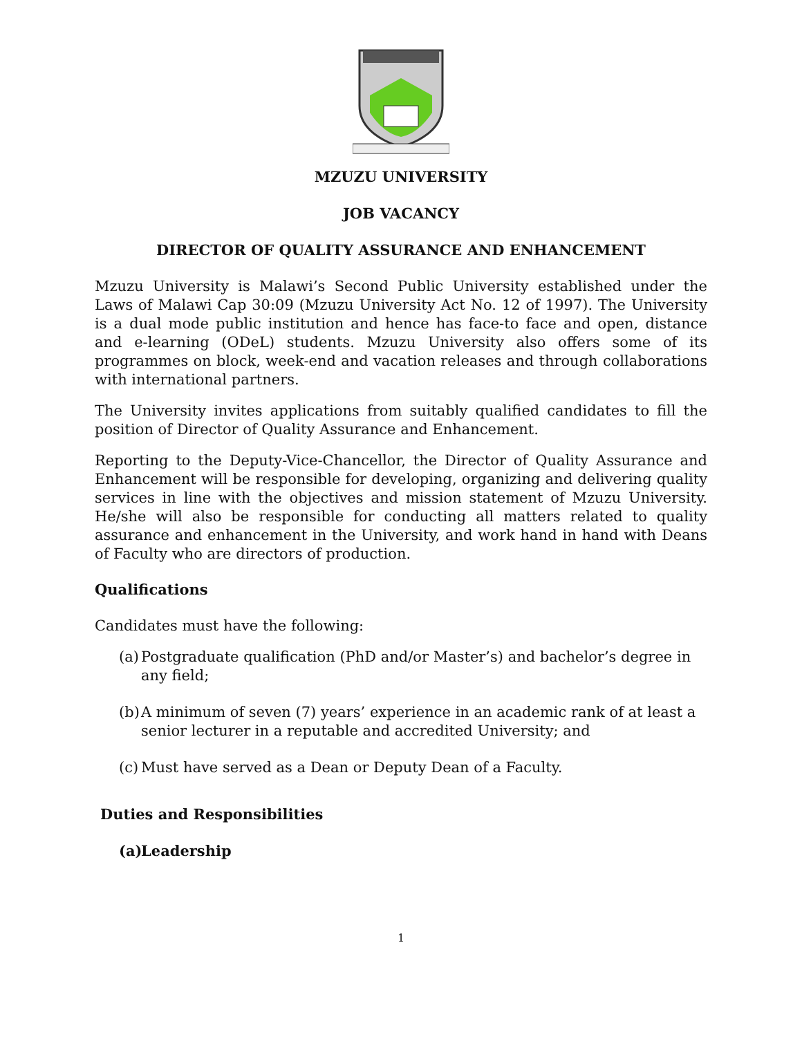MZUZU UNIVERSITY
JOB VACANCY
DIRECTOR OF QUALITY ASSURANCE AND ENHANCEMENT
Mzuzu University is Malawi’s Second Public University established under the Laws of Malawi Cap 30:09 (Mzuzu University Act No. 12 of 1997). The University is a dual mode public institution and hence has face-to face and open, distance and e-learning (ODeL) students. Mzuzu University also offers some of its programmes on block, week-end and vacation releases and through collaborations with international partners.
The University invites applications from suitably qualified candidates to fill the position of Director of Quality Assurance and Enhancement.
Reporting to the Deputy-Vice-Chancellor, the Director of Quality Assurance and Enhancement will be responsible for developing, organizing and delivering quality services in line with the objectives and mission statement of Mzuzu University. He/she will also be responsible for conducting all matters related to quality assurance and enhancement in the University, and work hand in hand with Deans of Faculty who are directors of production.
Qualifications
Candidates must have the following:
(a) Postgraduate qualification (PhD and/or Master’s) and bachelor’s degree in any field;
(b) A minimum of seven (7) years’ experience in an academic rank of at least a senior lecturer in a reputable and accredited University; and
(c) Must have served as a Dean or Deputy Dean of a Faculty.
Duties and Responsibilities
(a) Leadership
1